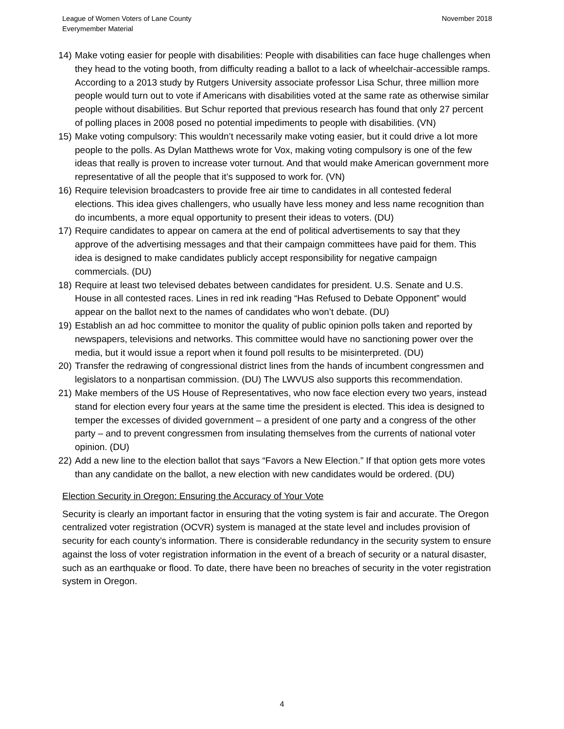League of Women Voters of Lane County
Everymember Material
November 2018
14) Make voting easier for people with disabilities: People with disabilities can face huge challenges when they head to the voting booth, from difficulty reading a ballot to a lack of wheelchair-accessible ramps. According to a 2013 study by Rutgers University associate professor Lisa Schur, three million more people would turn out to vote if Americans with disabilities voted at the same rate as otherwise similar people without disabilities. But Schur reported that previous research has found that only 27 percent of polling places in 2008 posed no potential impediments to people with disabilities. (VN)
15) Make voting compulsory: This wouldn’t necessarily make voting easier, but it could drive a lot more people to the polls. As Dylan Matthews wrote for Vox, making voting compulsory is one of the few ideas that really is proven to increase voter turnout. And that would make American government more representative of all the people that it’s supposed to work for. (VN)
16) Require television broadcasters to provide free air time to candidates in all contested federal elections. This idea gives challengers, who usually have less money and less name recognition than do incumbents, a more equal opportunity to present their ideas to voters. (DU)
17) Require candidates to appear on camera at the end of political advertisements to say that they approve of the advertising messages and that their campaign committees have paid for them. This idea is designed to make candidates publicly accept responsibility for negative campaign commercials. (DU)
18) Require at least two televised debates between candidates for president. U.S. Senate and U.S. House in all contested races. Lines in red ink reading “Has Refused to Debate Opponent” would appear on the ballot next to the names of candidates who won’t debate. (DU)
19) Establish an ad hoc committee to monitor the quality of public opinion polls taken and reported by newspapers, televisions and networks. This committee would have no sanctioning power over the media, but it would issue a report when it found poll results to be misinterpreted. (DU)
20) Transfer the redrawing of congressional district lines from the hands of incumbent congressmen and legislators to a nonpartisan commission. (DU) The LWVUS also supports this recommendation.
21) Make members of the US House of Representatives, who now face election every two years, instead stand for election every four years at the same time the president is elected. This idea is designed to temper the excesses of divided government – a president of one party and a congress of the other party – and to prevent congressmen from insulating themselves from the currents of national voter opinion. (DU)
22) Add a new line to the election ballot that says “Favors a New Election.” If that option gets more votes than any candidate on the ballot, a new election with new candidates would be ordered. (DU)
Election Security in Oregon: Ensuring the Accuracy of Your Vote
Security is clearly an important factor in ensuring that the voting system is fair and accurate. The Oregon centralized voter registration (OCVR) system is managed at the state level and includes provision of security for each county’s information. There is considerable redundancy in the security system to ensure against the loss of voter registration information in the event of a breach of security or a natural disaster, such as an earthquake or flood. To date, there have been no breaches of security in the voter registration system in Oregon.
4